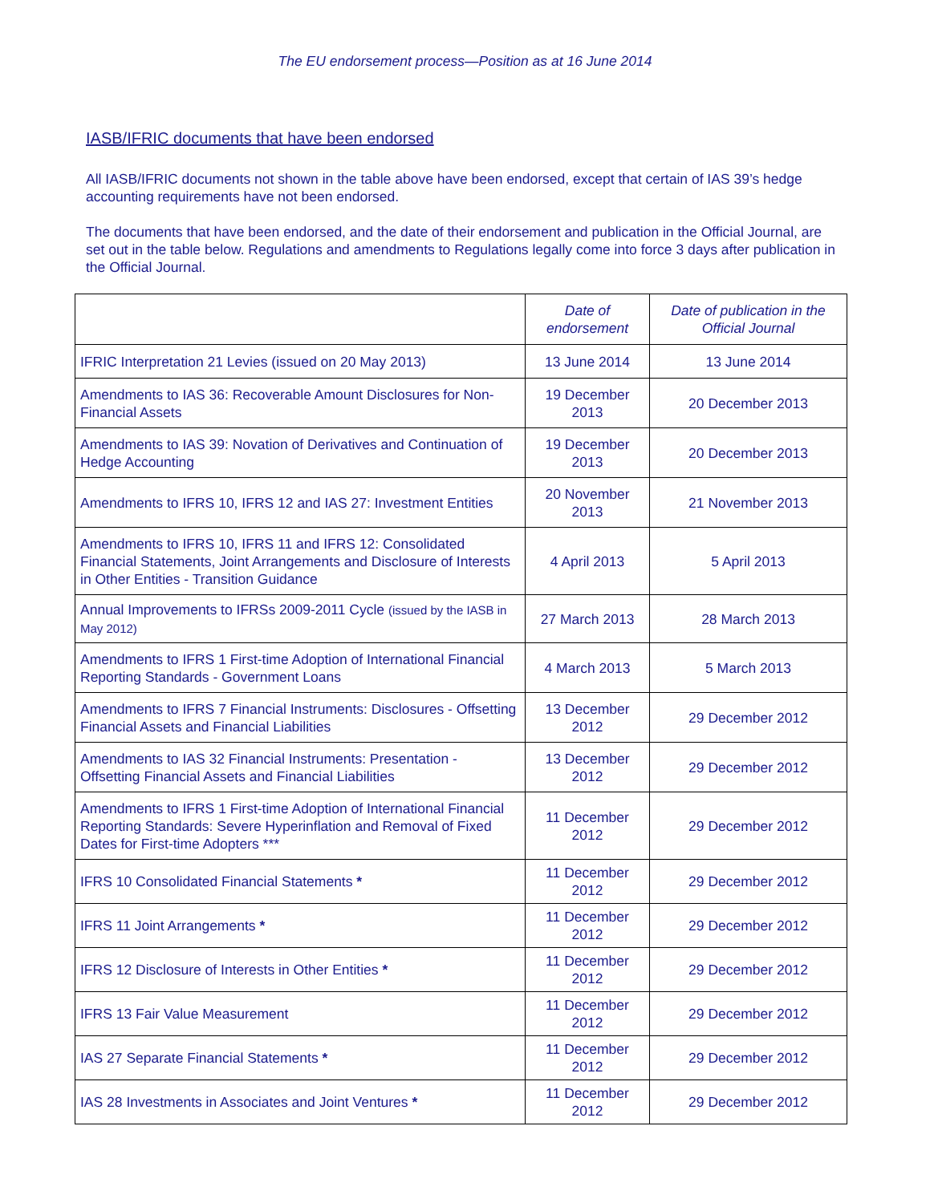The EU endorsement process—Position as at 16 June 2014
IASB/IFRIC documents that have been endorsed
All IASB/IFRIC documents not shown in the table above have been endorsed, except that certain of IAS 39’s hedge accounting requirements have not been endorsed.
The documents that have been endorsed, and the date of their endorsement and publication in the Official Journal, are set out in the table below. Regulations and amendments to Regulations legally come into force 3 days after publication in the Official Journal.
| | Date of endorsement | Date of publication in the Official Journal |
| --- | --- | --- |
| IFRIC Interpretation 21 Levies (issued on 20 May 2013) | 13 June 2014 | 13 June 2014 |
| Amendments to IAS 36: Recoverable Amount Disclosures for Non-Financial Assets | 19 December 2013 | 20 December 2013 |
| Amendments to IAS 39: Novation of Derivatives and Continuation of Hedge Accounting | 19 December 2013 | 20 December 2013 |
| Amendments to IFRS 10, IFRS 12 and IAS 27: Investment Entities | 20 November 2013 | 21 November 2013 |
| Amendments to IFRS 10, IFRS 11 and IFRS 12: Consolidated Financial Statements, Joint Arrangements and Disclosure of Interests in Other Entities - Transition Guidance | 4 April 2013 | 5 April 2013 |
| Annual Improvements to IFRSs 2009-2011 Cycle (issued by the IASB in May 2012) | 27 March 2013 | 28 March 2013 |
| Amendments to IFRS 1 First-time Adoption of International Financial Reporting Standards - Government Loans | 4 March 2013 | 5 March 2013 |
| Amendments to IFRS 7 Financial Instruments: Disclosures - Offsetting Financial Assets and Financial Liabilities | 13 December 2012 | 29 December 2012 |
| Amendments to IAS 32 Financial Instruments: Presentation - Offsetting Financial Assets and Financial Liabilities | 13 December 2012 | 29 December 2012 |
| Amendments to IFRS 1 First-time Adoption of International Financial Reporting Standards: Severe Hyperinflation and Removal of Fixed Dates for First-time Adopters *** | 11 December 2012 | 29 December 2012 |
| IFRS 10 Consolidated Financial Statements * | 11 December 2012 | 29 December 2012 |
| IFRS 11 Joint Arrangements * | 11 December 2012 | 29 December 2012 |
| IFRS 12 Disclosure of Interests in Other Entities * | 11 December 2012 | 29 December 2012 |
| IFRS 13 Fair Value Measurement | 11 December 2012 | 29 December 2012 |
| IAS 27 Separate Financial Statements * | 11 December 2012 | 29 December 2012 |
| IAS 28 Investments in Associates and Joint Ventures * | 11 December 2012 | 29 December 2012 |